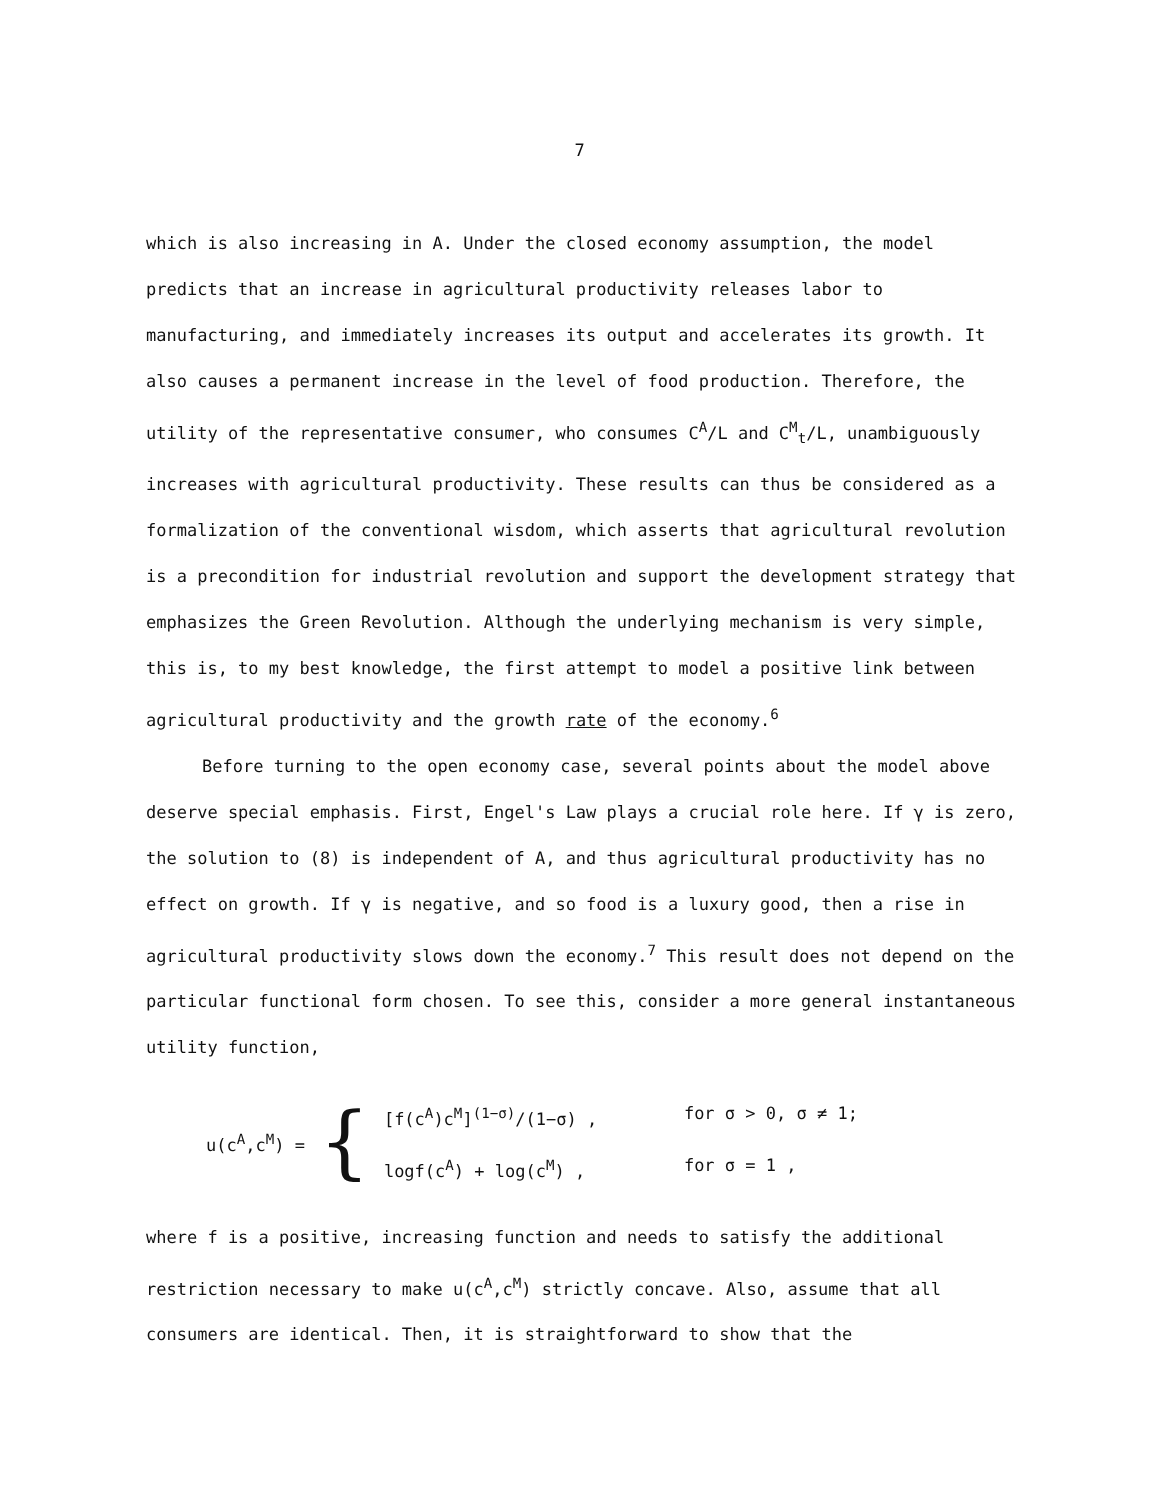7
which is also increasing in A. Under the closed economy assumption, the model predicts that an increase in agricultural productivity releases labor to manufacturing, and immediately increases its output and accelerates its growth. It also causes a permanent increase in the level of food production. Therefore, the utility of the representative consumer, who consumes C<sup>A</sup>/L and C<sup>M</sup><sub>t</sub>/L, unambiguously increases with agricultural productivity. These results can thus be considered as a formalization of the conventional wisdom, which asserts that agricultural revolution is a precondition for industrial revolution and support the development strategy that emphasizes the Green Revolution. Although the underlying mechanism is very simple, this is, to my best knowledge, the first attempt to model a positive link between agricultural productivity and the growth rate of the economy.<sup>6</sup>
Before turning to the open economy case, several points about the model above deserve special emphasis. First, Engel's Law plays a crucial role here. If γ is zero, the solution to (8) is independent of A, and thus agricultural productivity has no effect on growth. If γ is negative, and so food is a luxury good, then a rise in agricultural productivity slows down the economy.<sup>7</sup> This result does not depend on the particular functional form chosen. To see this, consider a more general instantaneous utility function,
u(c<sup>A</sup>,c<sup>M</sup>) = {
[f(c<sup>A</sup>)c<sup>M</sup>]<sup>(1−σ)</sup>/(1−σ) , for σ > 0, σ ≠ 1;
logf(c<sup>A</sup>) + log(c<sup>M</sup>) , for σ = 1 ,
where f is a positive, increasing function and needs to satisfy the additional restriction necessary to make u(c<sup>A</sup>,c<sup>M</sup>) strictly concave. Also, assume that all consumers are identical. Then, it is straightforward to show that the